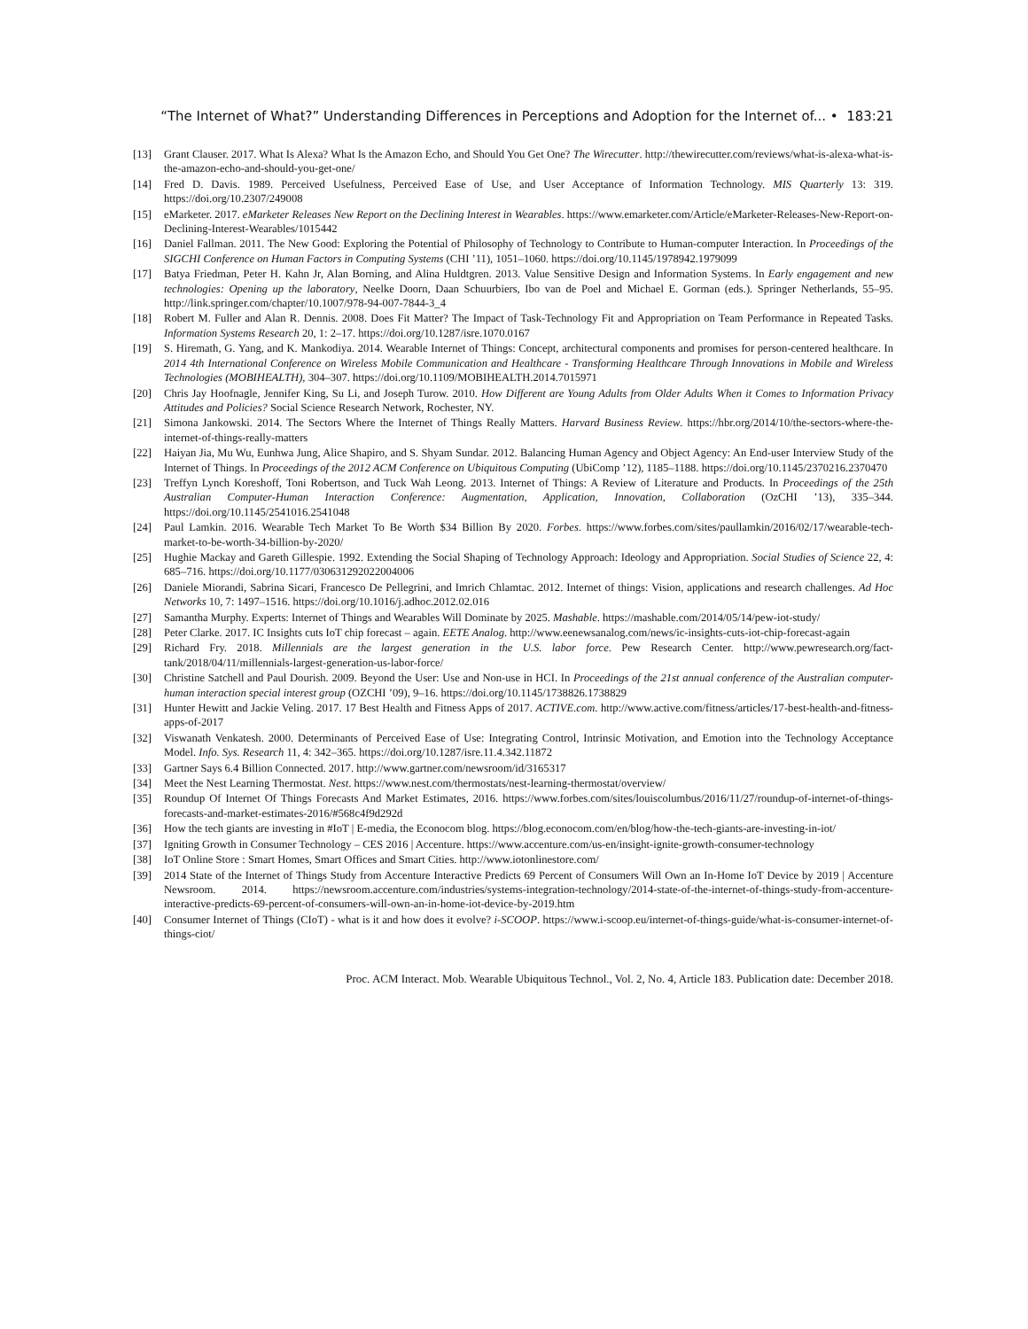“The Internet of What?” Understanding Differences in Perceptions and Adoption for the Internet of... • 183:21
[13] Grant Clauser. 2017. What Is Alexa? What Is the Amazon Echo, and Should You Get One? The Wirecutter. http://thewirecutter.com/reviews/what-is-alexa-what-is-the-amazon-echo-and-should-you-get-one/
[14] Fred D. Davis. 1989. Perceived Usefulness, Perceived Ease of Use, and User Acceptance of Information Technology. MIS Quarterly 13: 319. https://doi.org/10.2307/249008
[15] eMarketer. 2017. eMarketer Releases New Report on the Declining Interest in Wearables. https://www.emarketer.com/Article/eMarketer-Releases-New-Report-on-Declining-Interest-Wearables/1015442
[16] Daniel Fallman. 2011. The New Good: Exploring the Potential of Philosophy of Technology to Contribute to Human-computer Interaction. In Proceedings of the SIGCHI Conference on Human Factors in Computing Systems (CHI ’11), 1051–1060. https://doi.org/10.1145/1978942.1979099
[17] Batya Friedman, Peter H. Kahn Jr, Alan Borning, and Alina Huldtgren. 2013. Value Sensitive Design and Information Systems. In Early engagement and new technologies: Opening up the laboratory, Neelke Doorn, Daan Schuurbiers, Ibo van de Poel and Michael E. Gorman (eds.). Springer Netherlands, 55–95. http://link.springer.com/chapter/10.1007/978-94-007-7844-3_4
[18] Robert M. Fuller and Alan R. Dennis. 2008. Does Fit Matter? The Impact of Task-Technology Fit and Appropriation on Team Performance in Repeated Tasks. Information Systems Research 20, 1: 2–17. https://doi.org/10.1287/isre.1070.0167
[19] S. Hiremath, G. Yang, and K. Mankodiya. 2014. Wearable Internet of Things: Concept, architectural components and promises for person-centered healthcare. In 2014 4th International Conference on Wireless Mobile Communication and Healthcare - Transforming Healthcare Through Innovations in Mobile and Wireless Technologies (MOBIHEALTH), 304–307. https://doi.org/10.1109/MOBIHEALTH.2014.7015971
[20] Chris Jay Hoofnagle, Jennifer King, Su Li, and Joseph Turow. 2010. How Different are Young Adults from Older Adults When it Comes to Information Privacy Attitudes and Policies? Social Science Research Network, Rochester, NY.
[21] Simona Jankowski. 2014. The Sectors Where the Internet of Things Really Matters. Harvard Business Review. https://hbr.org/2014/10/the-sectors-where-the-internet-of-things-really-matters
[22] Haiyan Jia, Mu Wu, Eunhwa Jung, Alice Shapiro, and S. Shyam Sundar. 2012. Balancing Human Agency and Object Agency: An End-user Interview Study of the Internet of Things. In Proceedings of the 2012 ACM Conference on Ubiquitous Computing (UbiComp ’12), 1185–1188. https://doi.org/10.1145/2370216.2370470
[23] Treffyn Lynch Koreshoff, Toni Robertson, and Tuck Wah Leong. 2013. Internet of Things: A Review of Literature and Products. In Proceedings of the 25th Australian Computer-Human Interaction Conference: Augmentation, Application, Innovation, Collaboration (OzCHI ’13), 335–344. https://doi.org/10.1145/2541016.2541048
[24] Paul Lamkin. 2016. Wearable Tech Market To Be Worth $34 Billion By 2020. Forbes. https://www.forbes.com/sites/paullamkin/2016/02/17/wearable-tech-market-to-be-worth-34-billion-by-2020/
[25] Hughie Mackay and Gareth Gillespie. 1992. Extending the Social Shaping of Technology Approach: Ideology and Appropriation. Social Studies of Science 22, 4: 685–716. https://doi.org/10.1177/030631292022004006
[26] Daniele Miorandi, Sabrina Sicari, Francesco De Pellegrini, and Imrich Chlamtac. 2012. Internet of things: Vision, applications and research challenges. Ad Hoc Networks 10, 7: 1497–1516. https://doi.org/10.1016/j.adhoc.2012.02.016
[27] Samantha Murphy. Experts: Internet of Things and Wearables Will Dominate by 2025. Mashable. https://mashable.com/2014/05/14/pew-iot-study/
[28] Peter Clarke. 2017. IC Insights cuts IoT chip forecast – again. EETE Analog. http://www.eenewsanalog.com/news/ic-insights-cuts-iot-chip-forecast-again
[29] Richard Fry. 2018. Millennials are the largest generation in the U.S. labor force. Pew Research Center. http://www.pewresearch.org/fact-tank/2018/04/11/millennials-largest-generation-us-labor-force/
[30] Christine Satchell and Paul Dourish. 2009. Beyond the User: Use and Non-use in HCI. In Proceedings of the 21st annual conference of the Australian computer-human interaction special interest group (OZCHI ’09), 9–16. https://doi.org/10.1145/1738826.1738829
[31] Hunter Hewitt and Jackie Veling. 2017. 17 Best Health and Fitness Apps of 2017. ACTIVE.com. http://www.active.com/fitness/articles/17-best-health-and-fitness-apps-of-2017
[32] Viswanath Venkatesh. 2000. Determinants of Perceived Ease of Use: Integrating Control, Intrinsic Motivation, and Emotion into the Technology Acceptance Model. Info. Sys. Research 11, 4: 342–365. https://doi.org/10.1287/isre.11.4.342.11872
[33] Gartner Says 6.4 Billion Connected. 2017. http://www.gartner.com/newsroom/id/3165317
[34] Meet the Nest Learning Thermostat. Nest. https://www.nest.com/thermostats/nest-learning-thermostat/overview/
[35] Roundup Of Internet Of Things Forecasts And Market Estimates, 2016. https://www.forbes.com/sites/louiscolumbus/2016/11/27/roundup-of-internet-of-things-forecasts-and-market-estimates-2016/#568c4f9d292d
[36] How the tech giants are investing in #IoT | E-media, the Econocom blog. https://blog.econocom.com/en/blog/how-the-tech-giants-are-investing-in-iot/
[37] Igniting Growth in Consumer Technology – CES 2016 | Accenture. https://www.accenture.com/us-en/insight-ignite-growth-consumer-technology
[38] IoT Online Store : Smart Homes, Smart Offices and Smart Cities. http://www.iotonlinestore.com/
[39] 2014 State of the Internet of Things Study from Accenture Interactive Predicts 69 Percent of Consumers Will Own an In-Home IoT Device by 2019 | Accenture Newsroom. 2014. https://newsroom.accenture.com/industries/systems-integration-technology/2014-state-of-the-internet-of-things-study-from-accenture-interactive-predicts-69-percent-of-consumers-will-own-an-in-home-iot-device-by-2019.htm
[40] Consumer Internet of Things (CIoT) - what is it and how does it evolve? i-SCOOP. https://www.i-scoop.eu/internet-of-things-guide/what-is-consumer-internet-of-things-ciot/
Proc. ACM Interact. Mob. Wearable Ubiquitous Technol., Vol. 2, No. 4, Article 183. Publication date: December 2018.